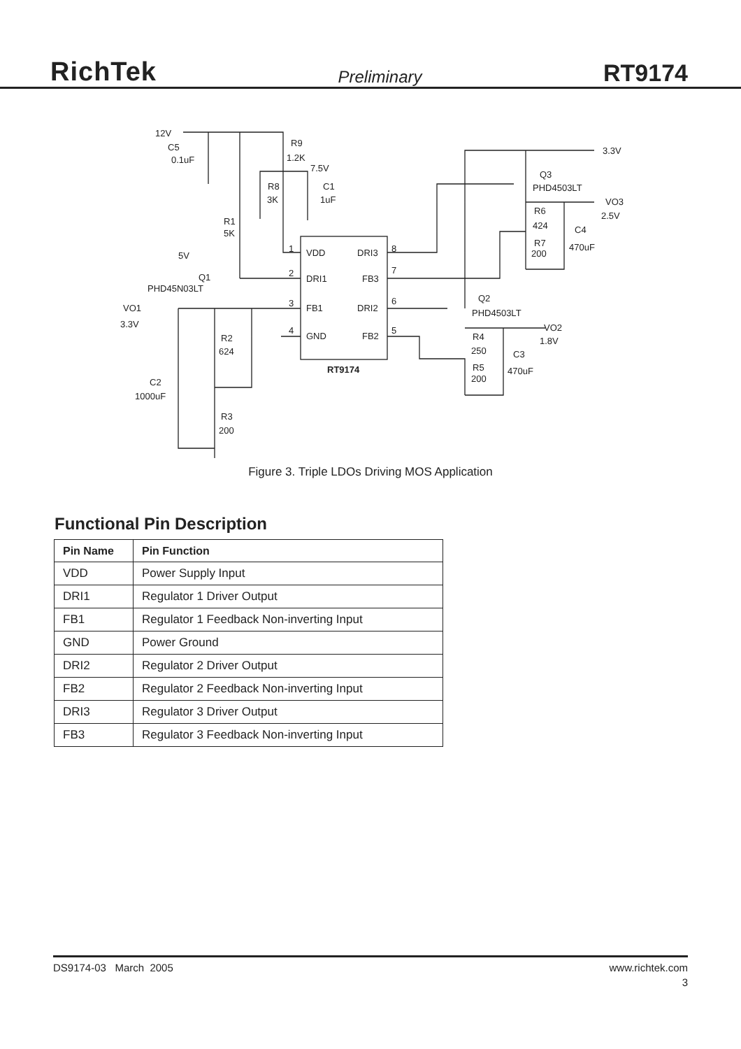RichTek Preliminary RT9174
12V
C5
0.1uF
R9
1.2K
7.5V
R8
3K
C1
1uF
R1
5K
5V
Q1
PHD45N03LT
VO1
3.3V
R2
624
C2
1000uF
R3
200
1
2
3
4
VDD
DRI1
FB1
GND
DRI3
FB3
DRI2
FB2
8
7
6
5
RT9174
3.3V
Q3
PHD4503LT
VO3
2.5V
R6
424
C4
R7
200
470uF
Q2
PHD4503LT
VO2
1.8V
R4
250
C3
R5
200
470uF
Figure 3. Triple LDOs Driving MOS Application
Functional Pin Description
| Pin Name | Pin Function |
| --- | --- |
| VDD | Power Supply Input |
| DRI1 | Regulator 1 Driver Output |
| FB1 | Regulator 1 Feedback Non-inverting Input |
| GND | Power Ground |
| DRI2 | Regulator 2 Driver Output |
| FB2 | Regulator 2 Feedback Non-inverting Input |
| DRI3 | Regulator 3 Driver Output |
| FB3 | Regulator 3 Feedback Non-inverting Input |
DS9174-03 March 2005 www.richtek.com
3